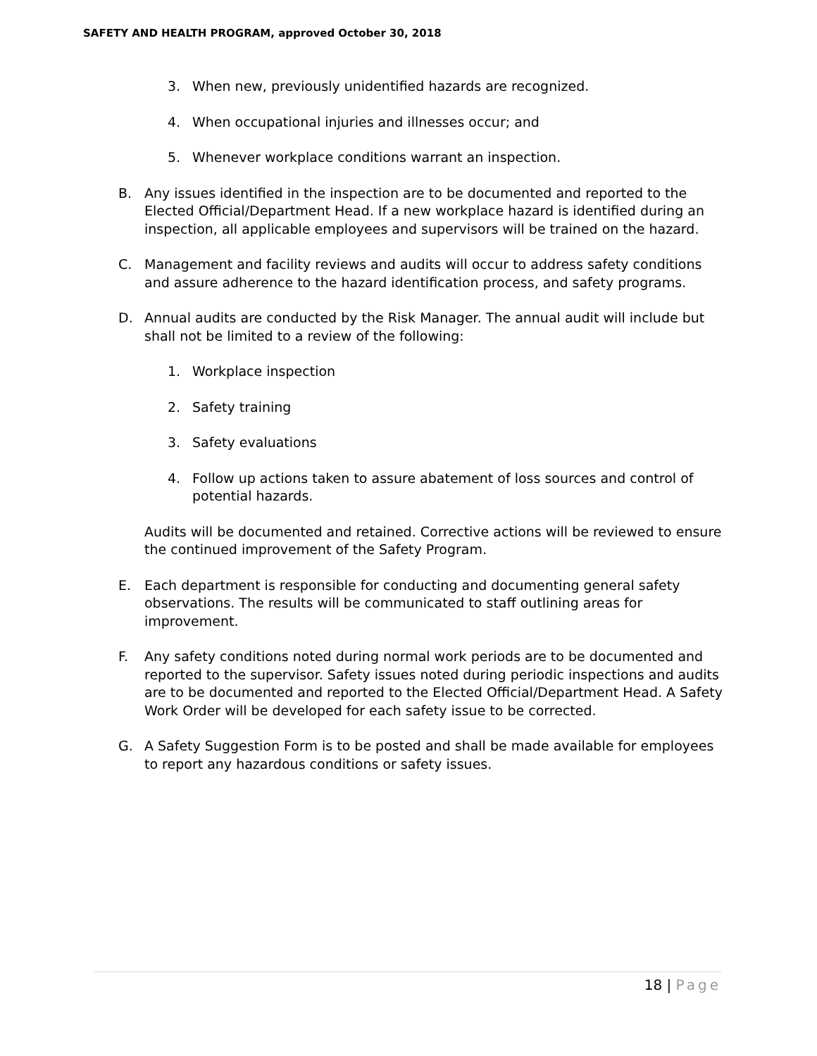SAFETY AND HEALTH PROGRAM, approved October 30, 2018
3. When new, previously unidentified hazards are recognized.
4. When occupational injuries and illnesses occur; and
5. Whenever workplace conditions warrant an inspection.
B. Any issues identified in the inspection are to be documented and reported to the Elected Official/Department Head. If a new workplace hazard is identified during an inspection, all applicable employees and supervisors will be trained on the hazard.
C. Management and facility reviews and audits will occur to address safety conditions and assure adherence to the hazard identification process, and safety programs.
D. Annual audits are conducted by the Risk Manager. The annual audit will include but shall not be limited to a review of the following:
1. Workplace inspection
2. Safety training
3. Safety evaluations
4. Follow up actions taken to assure abatement of loss sources and control of potential hazards.
Audits will be documented and retained. Corrective actions will be reviewed to ensure the continued improvement of the Safety Program.
E. Each department is responsible for conducting and documenting general safety observations. The results will be communicated to staff outlining areas for improvement.
F. Any safety conditions noted during normal work periods are to be documented and reported to the supervisor. Safety issues noted during periodic inspections and audits are to be documented and reported to the Elected Official/Department Head. A Safety Work Order will be developed for each safety issue to be corrected.
G. A Safety Suggestion Form is to be posted and shall be made available for employees to report any hazardous conditions or safety issues.
18 | Page